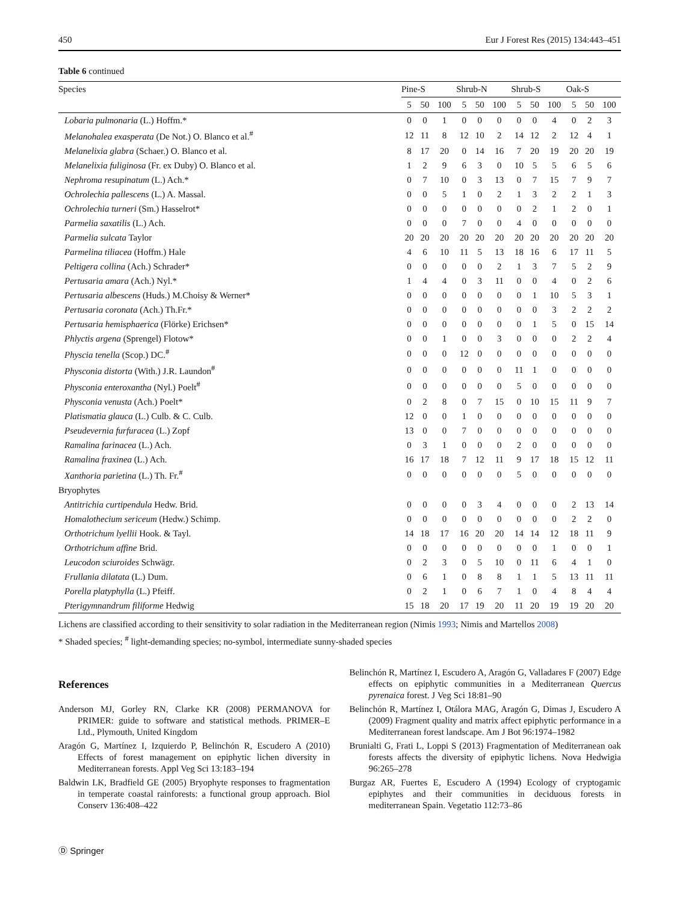450 Eur J Forest Res (2015) 134:443–451
Table 6 continued
| Species | Pine-S | | | Shrub-N | | | Shrub-S | | | Oak-S | | |
| --- | --- | --- | --- | --- | --- | --- | --- | --- | --- | --- | --- | --- |
| | 5 | 50 | 100 | 5 | 50 | 100 | 5 | 50 | 100 | 5 | 50 | 100 |
| Lobaria pulmonaria (L.) Hoffm.* | 0 | 0 | 1 | 0 | 0 | 0 | 0 | 0 | 4 | 0 | 2 | 3 |
| Melanohalea exasperata (De Not.) O. Blanco et al.<sup>#</sup> | 12 | 11 | 8 | 12 | 10 | 2 | 14 | 12 | 2 | 12 | 4 | 1 |
| Melanelixia glabra (Schaer.) O. Blanco et al. | 8 | 17 | 20 | 0 | 14 | 16 | 7 | 20 | 19 | 20 | 20 | 19 |
| Melanelixia fuliginosa (Fr. ex Duby) O. Blanco et al. | 1 | 2 | 9 | 6 | 3 | 0 | 10 | 5 | 5 | 6 | 5 | 6 |
| Nephroma resupinatum (L.) Ach.* | 0 | 7 | 10 | 0 | 3 | 13 | 0 | 7 | 15 | 7 | 9 | 7 |
| Ochrolechia pallescens (L.) A. Massal. | 0 | 0 | 5 | 1 | 0 | 2 | 1 | 3 | 2 | 2 | 1 | 3 |
| Ochrolechia turneri (Sm.) Hasselrot* | 0 | 0 | 0 | 0 | 0 | 0 | 0 | 2 | 1 | 2 | 0 | 1 |
| Parmelia saxatilis (L.) Ach. | 0 | 0 | 0 | 7 | 0 | 0 | 4 | 0 | 0 | 0 | 0 | 0 |
| Parmelia sulcata Taylor | 20 | 20 | 20 | 20 | 20 | 20 | 20 | 20 | 20 | 20 | 20 | 20 |
| Parmelina tiliacea (Hoffm.) Hale | 4 | 6 | 10 | 11 | 5 | 13 | 18 | 16 | 6 | 17 | 11 | 5 |
| Peltigera collina (Ach.) Schrader* | 0 | 0 | 0 | 0 | 0 | 2 | 1 | 3 | 7 | 5 | 2 | 9 |
| Pertusaria amara (Ach.) Nyl.* | 1 | 4 | 4 | 0 | 3 | 11 | 0 | 0 | 4 | 0 | 2 | 6 |
| Pertusaria albescens (Huds.) M.Choisy & Werner* | 0 | 0 | 0 | 0 | 0 | 0 | 0 | 1 | 10 | 5 | 3 | 1 |
| Pertusaria coronata (Ach.) Th.Fr.* | 0 | 0 | 0 | 0 | 0 | 0 | 0 | 0 | 3 | 2 | 2 | 2 |
| Pertusaria hemisphaerica (Flörke) Erichsen* | 0 | 0 | 0 | 0 | 0 | 0 | 0 | 1 | 5 | 0 | 15 | 14 |
| Phlyctis argena (Sprengel) Flotow* | 0 | 0 | 1 | 0 | 0 | 3 | 0 | 0 | 0 | 2 | 2 | 4 |
| Physcia tenella (Scop.) DC.<sup>#</sup> | 0 | 0 | 0 | 12 | 0 | 0 | 0 | 0 | 0 | 0 | 0 | 0 |
| Physconia distorta (With.) J.R. Laundon<sup>#</sup> | 0 | 0 | 0 | 0 | 0 | 0 | 11 | 1 | 0 | 0 | 0 | 0 |
| Physconia enteroxantha (Nyl.) Poelt<sup>#</sup> | 0 | 0 | 0 | 0 | 0 | 0 | 5 | 0 | 0 | 0 | 0 | 0 |
| Physconia venusta (Ach.) Poelt* | 0 | 2 | 8 | 0 | 7 | 15 | 0 | 10 | 15 | 11 | 9 | 7 |
| Platismatia glauca (L.) Culb. & C. Culb. | 12 | 0 | 0 | 1 | 0 | 0 | 0 | 0 | 0 | 0 | 0 | 0 |
| Pseudevernia furfuracea (L.) Zopf | 13 | 0 | 0 | 7 | 0 | 0 | 0 | 0 | 0 | 0 | 0 | 0 |
| Ramalina farinacea (L.) Ach. | 0 | 3 | 1 | 0 | 0 | 0 | 2 | 0 | 0 | 0 | 0 | 0 |
| Ramalina fraxinea (L.) Ach. | 16 | 17 | 18 | 7 | 12 | 11 | 9 | 17 | 18 | 15 | 12 | 11 |
| Xanthoria parietina (L.) Th. Fr.<sup>#</sup> | 0 | 0 | 0 | 0 | 0 | 0 | 5 | 0 | 0 | 0 | 0 | 0 |
| Bryophytes | | | | | | | | | | | | |
| Antitrichia curtipendula Hedw. Brid. | 0 | 0 | 0 | 0 | 3 | 4 | 0 | 0 | 0 | 2 | 13 | 14 |
| Homalothecium sericeum (Hedw.) Schimp. | 0 | 0 | 0 | 0 | 0 | 0 | 0 | 0 | 0 | 2 | 2 | 0 |
| Orthotrichum lyellii Hook. & Tayl. | 14 | 18 | 17 | 16 | 20 | 20 | 14 | 14 | 12 | 18 | 11 | 9 |
| Orthotrichum affine Brid. | 0 | 0 | 0 | 0 | 0 | 0 | 0 | 0 | 1 | 0 | 0 | 1 |
| Leucodon sciuroides Schwägr. | 0 | 2 | 3 | 0 | 5 | 10 | 0 | 11 | 6 | 4 | 1 | 0 |
| Frullania dilatata (L.) Dum. | 0 | 6 | 1 | 0 | 8 | 8 | 1 | 1 | 5 | 13 | 11 | 11 |
| Porella platyphylla (L.) Pfeiff. | 0 | 2 | 1 | 0 | 6 | 7 | 1 | 0 | 4 | 8 | 4 | 4 |
| Pterigymnandrum filiforme Hedwig | 15 | 18 | 20 | 17 | 19 | 20 | 11 | 20 | 19 | 19 | 20 | 20 |
Lichens are classified according to their sensitivity to solar radiation in the Mediterranean region (Nimis 1993; Nimis and Martellos 2008)
* Shaded species; <sup>#</sup> light-demanding species; no-symbol, intermediate sunny-shaded species
References
Anderson MJ, Gorley RN, Clarke KR (2008) PERMANOVA for PRIMER: guide to software and statistical methods. PRIMER–E Ltd., Plymouth, United Kingdom
Aragón G, Martínez I, Izquierdo P, Belinchón R, Escudero A (2010) Effects of forest management on epiphytic lichen diversity in Mediterranean forests. Appl Veg Sci 13:183–194
Baldwin LK, Bradfield GE (2005) Bryophyte responses to fragmentation in temperate coastal rainforests: a functional group approach. Biol Conserv 136:408–422
Belinchón R, Martínez I, Escudero A, Aragón G, Valladares F (2007) Edge effects on epiphytic communities in a Mediterranean Quercus pyrenaica forest. J Veg Sci 18:81–90
Belinchón R, Martínez I, Otálora MAG, Aragón G, Dimas J, Escudero A (2009) Fragment quality and matrix affect epiphytic performance in a Mediterranean forest landscape. Am J Bot 96:1974–1982
Brunialti G, Frati L, Loppi S (2013) Fragmentation of Mediterranean oak forests affects the diversity of epiphytic lichens. Nova Hedwigia 96:265–278
Burgaz AR, Fuertes E, Escudero A (1994) Ecology of cryptogamic epiphytes and their communities in deciduous forests in mediterranean Spain. Vegetatio 112:73–86
Ⓓ Springer